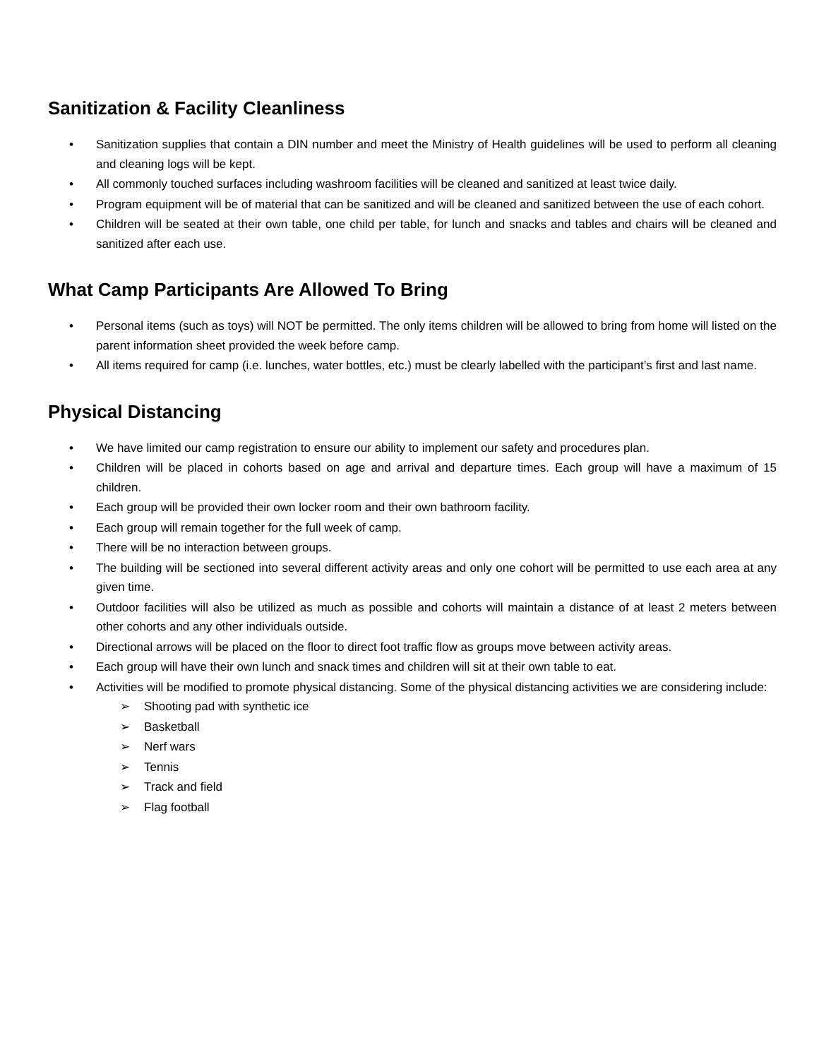Sanitization & Facility Cleanliness
• Sanitization supplies that contain a DIN number and meet the Ministry of Health guidelines will be used to perform all cleaning and cleaning logs will be kept.
• All commonly touched surfaces including washroom facilities will be cleaned and sanitized at least twice daily.
• Program equipment will be of material that can be sanitized and will be cleaned and sanitized between the use of each cohort.
• Children will be seated at their own table, one child per table, for lunch and snacks and tables and chairs will be cleaned and sanitized after each use.
What Camp Participants Are Allowed To Bring
• Personal items (such as toys) will NOT be permitted. The only items children will be allowed to bring from home will listed on the parent information sheet provided the week before camp.
• All items required for camp (i.e. lunches, water bottles, etc.) must be clearly labelled with the participant’s first and last name.
Physical Distancing
• We have limited our camp registration to ensure our ability to implement our safety and procedures plan.
• Children will be placed in cohorts based on age and arrival and departure times. Each group will have a maximum of 15 children.
• Each group will be provided their own locker room and their own bathroom facility.
• Each group will remain together for the full week of camp.
• There will be no interaction between groups.
• The building will be sectioned into several different activity areas and only one cohort will be permitted to use each area at any given time.
• Outdoor facilities will also be utilized as much as possible and cohorts will maintain a distance of at least 2 meters between other cohorts and any other individuals outside.
• Directional arrows will be placed on the floor to direct foot traffic flow as groups move between activity areas.
• Each group will have their own lunch and snack times and children will sit at their own table to eat.
• Activities will be modified to promote physical distancing. Some of the physical distancing activities we are considering include:
➢ Shooting pad with synthetic ice
➢ Basketball
➢ Nerf wars
➢ Tennis
➢ Track and field
➢ Flag football